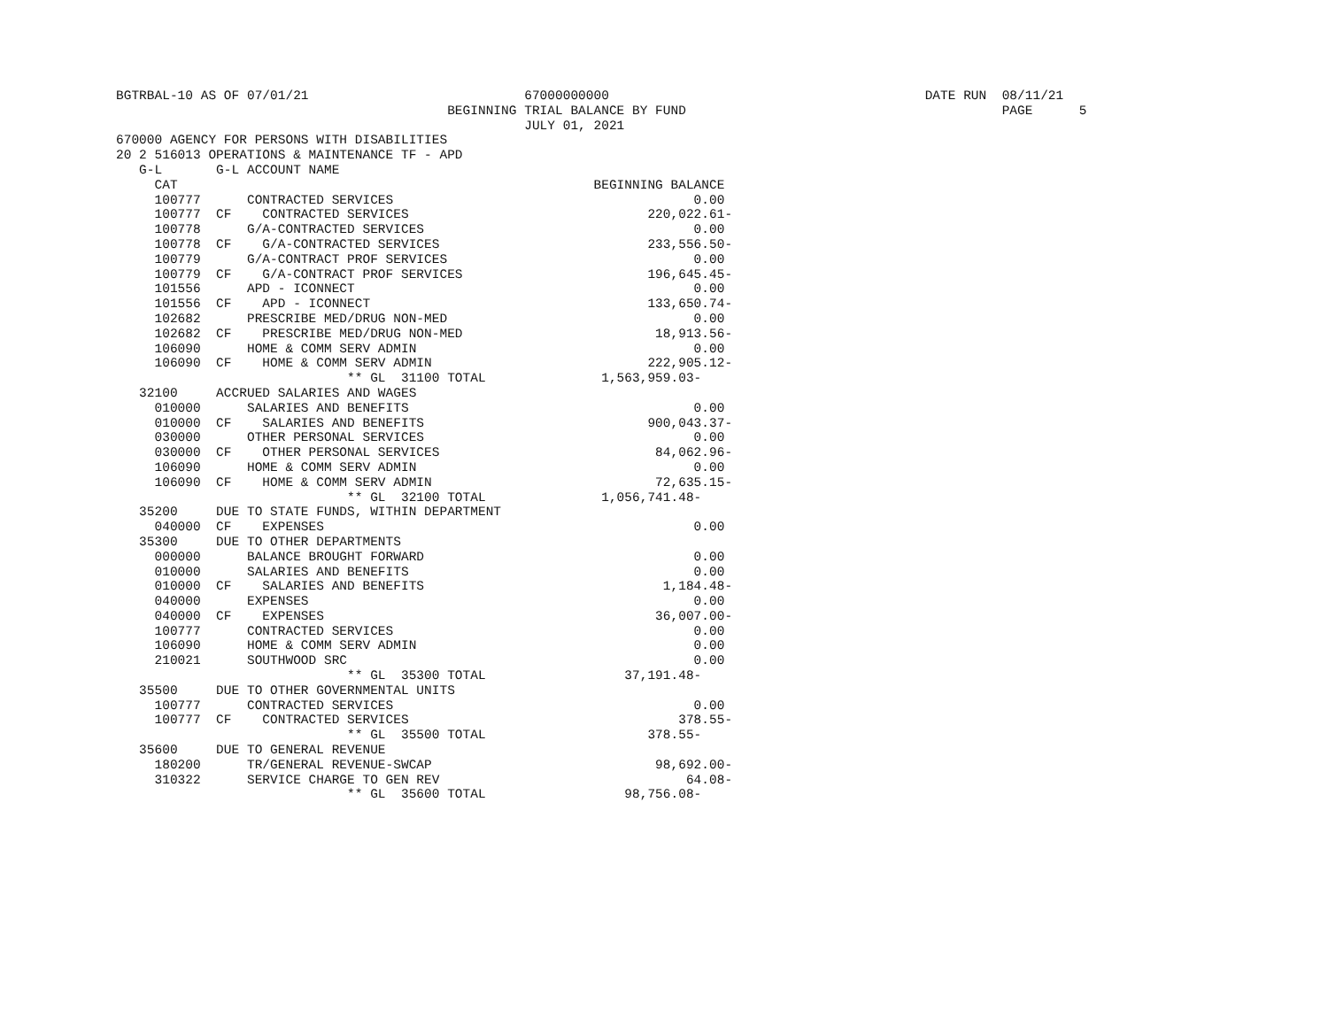BGTRBAL-10 AS OF 07/01/21                            67000000000                                         DATE RUN  08/11/21
                                           BEGINNING TRIAL BALANCE BY FUND                                         PAGE      5
                                                     JULY 01, 2021
670000 AGENCY FOR PERSONS WITH DISABILITIES
20 2 516013 OPERATIONS & MAINTENANCE TF - APD
   G-L       G-L ACCOUNT NAME
     CAT                                                      BEGINNING BALANCE
     100777      CONTRACTED SERVICES                                       0.00
     100777  CF    CONTRACTED SERVICES                               220,022.61-
     100778      G/A-CONTRACTED SERVICES                                   0.00
     100778  CF    G/A-CONTRACTED SERVICES                           233,556.50-
     100779      G/A-CONTRACT PROF SERVICES                                0.00
     100779  CF    G/A-CONTRACT PROF SERVICES                        196,645.45-
     101556      APD - ICONNECT                                            0.00
     101556  CF    APD - ICONNECT                                    133,650.74-
     102682      PRESCRIBE MED/DRUG NON-MED                                0.00
     102682  CF    PRESCRIBE MED/DRUG NON-MED                         18,913.56-
     106090      HOME & COMM SERV ADMIN                                    0.00
     106090  CF    HOME & COMM SERV ADMIN                            222,905.12-
                              ** GL  31100 TOTAL               1,563,959.03-
   32100     ACCRUED SALARIES AND WAGES
     010000      SALARIES AND BENEFITS                                     0.00
     010000  CF    SALARIES AND BENEFITS                             900,043.37-
     030000      OTHER PERSONAL SERVICES                                   0.00
     030000  CF    OTHER PERSONAL SERVICES                            84,062.96-
     106090      HOME & COMM SERV ADMIN                                    0.00
     106090  CF    HOME & COMM SERV ADMIN                             72,635.15-
                              ** GL  32100 TOTAL               1,056,741.48-
   35200     DUE TO STATE FUNDS, WITHIN DEPARTMENT
     040000  CF    EXPENSES                                                0.00
   35300     DUE TO OTHER DEPARTMENTS
     000000      BALANCE BROUGHT FORWARD                                   0.00
     010000      SALARIES AND BENEFITS                                     0.00
     010000  CF    SALARIES AND BENEFITS                               1,184.48-
     040000      EXPENSES                                                  0.00
     040000  CF    EXPENSES                                           36,007.00-
     100777      CONTRACTED SERVICES                                       0.00
     106090      HOME & COMM SERV ADMIN                                    0.00
     210021      SOUTHWOOD SRC                                             0.00
                              ** GL  35300 TOTAL                  37,191.48-
   35500     DUE TO OTHER GOVERNMENTAL UNITS
     100777      CONTRACTED SERVICES                                       0.00
     100777  CF    CONTRACTED SERVICES                                   378.55-
                              ** GL  35500 TOTAL                     378.55-
   35600     DUE TO GENERAL REVENUE
     180200      TR/GENERAL REVENUE-SWCAP                             98,692.00-
     310322      SERVICE CHARGE TO GEN REV                                64.08-
                              ** GL  35600 TOTAL                  98,756.08-